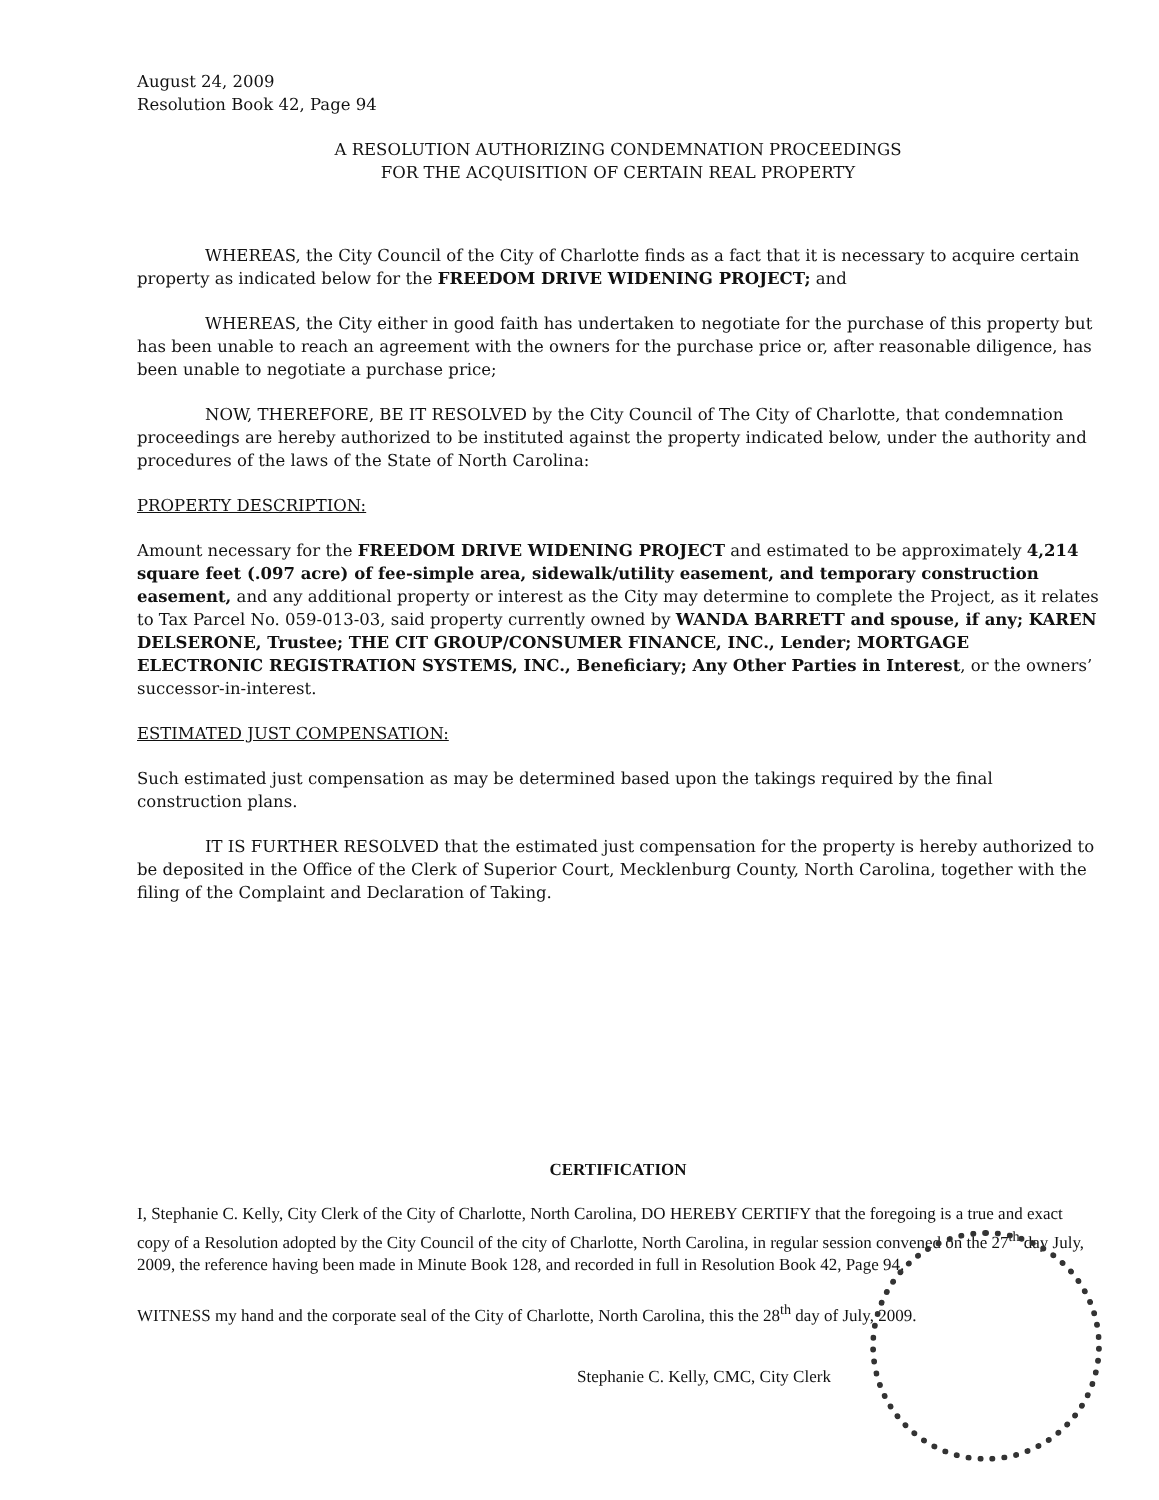August 24, 2009
Resolution Book 42, Page 94
A RESOLUTION AUTHORIZING CONDEMNATION PROCEEDINGS
FOR THE ACQUISITION OF CERTAIN REAL PROPERTY
WHEREAS, the City Council of the City of Charlotte finds as a fact that it is necessary to acquire certain property as indicated below for the FREEDOM DRIVE WIDENING PROJECT; and
WHEREAS, the City either in good faith has undertaken to negotiate for the purchase of this property but has been unable to reach an agreement with the owners for the purchase price or, after reasonable diligence, has been unable to negotiate a purchase price;
NOW, THEREFORE, BE IT RESOLVED by the City Council of The City of Charlotte, that condemnation proceedings are hereby authorized to be instituted against the property indicated below, under the authority and procedures of the laws of the State of North Carolina:
PROPERTY DESCRIPTION:
Amount necessary for the FREEDOM DRIVE WIDENING PROJECT and estimated to be approximately 4,214 square feet (.097 acre) of fee-simple area, sidewalk/utility easement, and temporary construction easement, and any additional property or interest as the City may determine to complete the Project, as it relates to Tax Parcel No. 059-013-03, said property currently owned by WANDA BARRETT and spouse, if any; KAREN DELSERONE, Trustee; THE CIT GROUP/CONSUMER FINANCE, INC., Lender; MORTGAGE ELECTRONIC REGISTRATION SYSTEMS, INC., Beneficiary; Any Other Parties in Interest, or the owners’ successor-in-interest.
ESTIMATED JUST COMPENSATION:
Such estimated just compensation as may be determined based upon the takings required by the final construction plans.
IT IS FURTHER RESOLVED that the estimated just compensation for the property is hereby authorized to be deposited in the Office of the Clerk of Superior Court, Mecklenburg County, North Carolina, together with the filing of the Complaint and Declaration of Taking.
CERTIFICATION
I, Stephanie C. Kelly, City Clerk of the City of Charlotte, North Carolina, DO HEREBY CERTIFY that the foregoing is a true and exact copy of a Resolution adopted by the City Council of the city of Charlotte, North Carolina, in regular session convened on the 27<sup>th</sup> day July, 2009, the reference having been made in Minute Book 128, and recorded in full in Resolution Book 42, Page 94.
WITNESS my hand and the corporate seal of the City of Charlotte, North Carolina, this the 28<sup>th</sup> day of July, 2009.
Stephanie C. Kelly, CMC, City Clerk